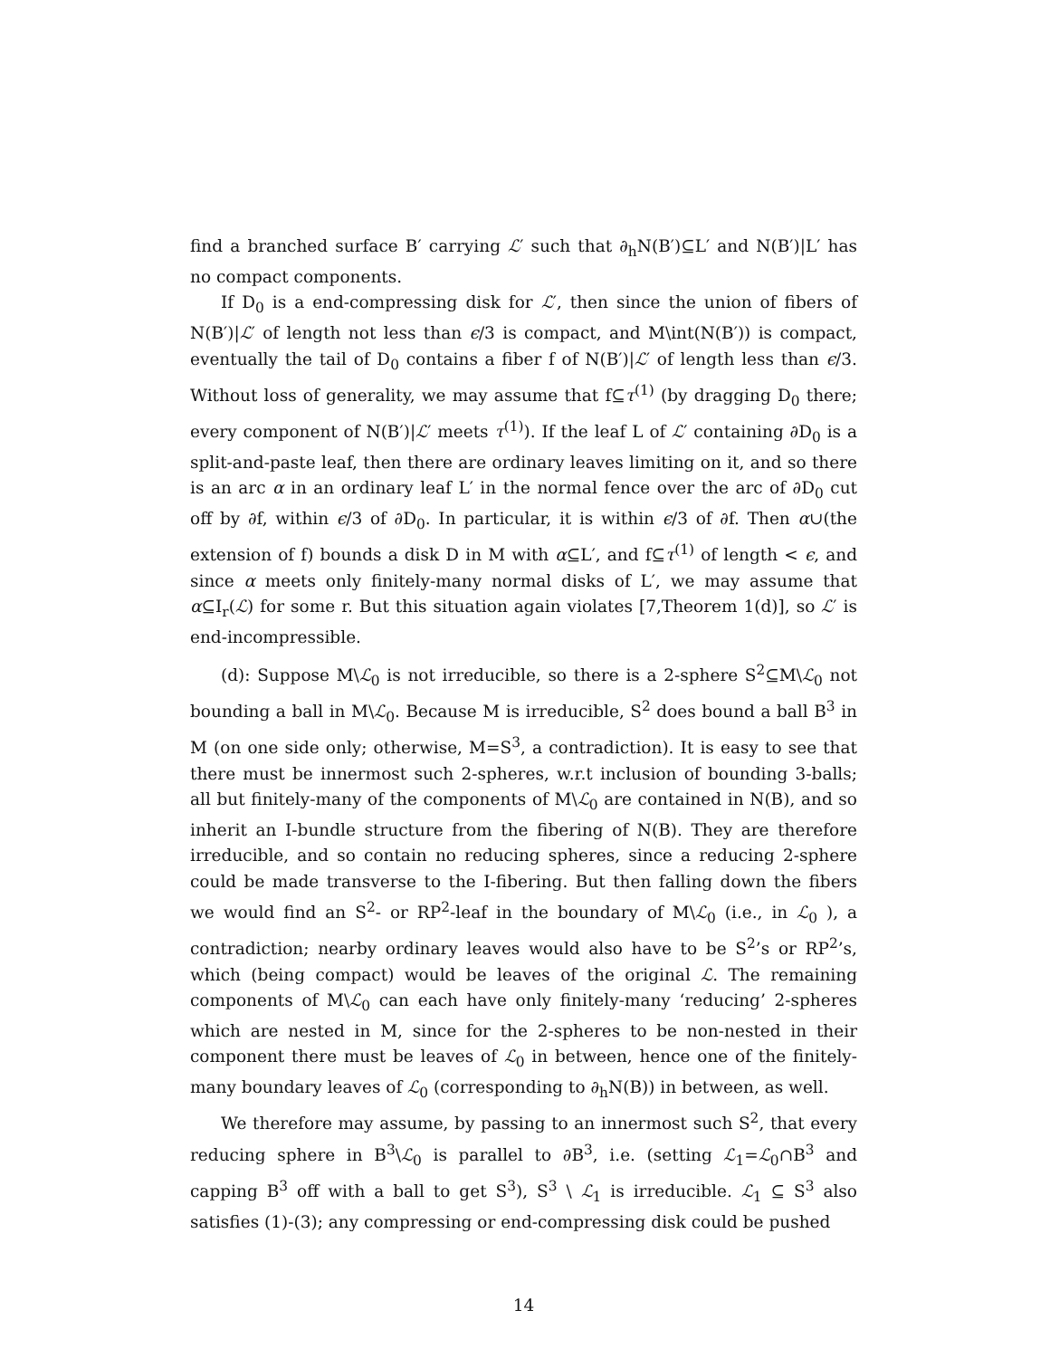find a branched surface B′ carrying ℒ′ such that ∂<sub>h</sub>N(B′)⊆L′ and N(B′)|L′ has no compact components.
If D<sub>0</sub> is a end-compressing disk for ℒ′, then since the union of fibers of N(B′)|ℒ′ of length not less than ϵ/3 is compact, and M\int(N(B′)) is compact, eventually the tail of D<sub>0</sub> contains a fiber f of N(B′)|ℒ′ of length less than ϵ/3. Without loss of generality, we may assume that f⊆τ<sup>(1)</sup> (by dragging D<sub>0</sub> there; every component of N(B′)|ℒ′ meets τ<sup>(1)</sup>). If the leaf L of ℒ′ containing ∂D<sub>0</sub> is a split-and-paste leaf, then there are ordinary leaves limiting on it, and so there is an arc α in an ordinary leaf L′ in the normal fence over the arc of ∂D<sub>0</sub> cut off by ∂f, within ϵ/3 of ∂D<sub>0</sub>. In particular, it is within ϵ/3 of ∂f. Then α∪(the extension of f) bounds a disk D in M with α⊆L′, and f⊆τ<sup>(1)</sup> of length < ϵ, and since α meets only finitely-many normal disks of L′, we may assume that α⊆I<sub>r</sub>(ℒ) for some r. But this situation again violates [7,Theorem 1(d)], so ℒ′ is end-incompressible.
(d): Suppose M\ℒ<sub>0</sub> is not irreducible, so there is a 2-sphere S<sup>2</sup>⊆M\ℒ<sub>0</sub> not bounding a ball in M\ℒ<sub>0</sub>. Because M is irreducible, S<sup>2</sup> does bound a ball B<sup>3</sup> in M (on one side only; otherwise, M=S<sup>3</sup>, a contradiction). It is easy to see that there must be innermost such 2-spheres, w.r.t inclusion of bounding 3-balls; all but finitely-many of the components of M\ℒ<sub>0</sub> are contained in N(B), and so inherit an I-bundle structure from the fibering of N(B). They are therefore irreducible, and so contain no reducing spheres, since a reducing 2-sphere could be made transverse to the I-fibering. But then falling down the fibers we would find an S<sup>2</sup>- or RP<sup>2</sup>-leaf in the boundary of M\ℒ<sub>0</sub> (i.e., in ℒ<sub>0</sub> ), a contradiction; nearby ordinary leaves would also have to be S<sup>2</sup>’s or RP<sup>2</sup>’s, which (being compact) would be leaves of the original ℒ. The remaining components of M\ℒ<sub>0</sub> can each have only finitely-many ‘reducing’ 2-spheres which are nested in M, since for the 2-spheres to be non-nested in their component there must be leaves of ℒ<sub>0</sub> in between, hence one of the finitely-many boundary leaves of ℒ<sub>0</sub> (corresponding to ∂<sub>h</sub>N(B)) in between, as well.
We therefore may assume, by passing to an innermost such S<sup>2</sup>, that every reducing sphere in B<sup>3</sup>\ℒ<sub>0</sub> is parallel to ∂B<sup>3</sup>, i.e. (setting ℒ<sub>1</sub>=ℒ<sub>0</sub>∩B<sup>3</sup> and capping B<sup>3</sup> off with a ball to get S<sup>3</sup>), S<sup>3</sup> \ ℒ<sub>1</sub> is irreducible. ℒ<sub>1</sub> ⊆ S<sup>3</sup> also satisfies (1)-(3); any compressing or end-compressing disk could be pushed
14